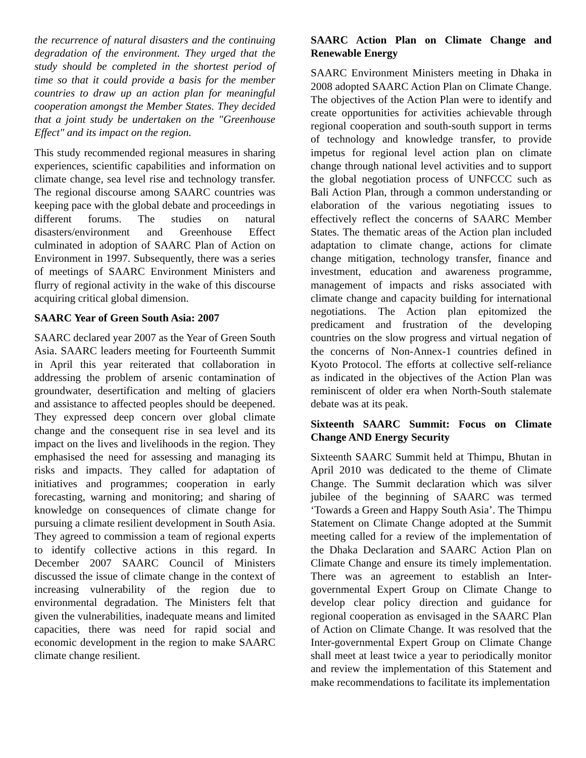the recurrence of natural disasters and the continuing degradation of the environment. They urged that the study should be completed in the shortest period of time so that it could provide a basis for the member countries to draw up an action plan for meaningful cooperation amongst the Member States. They decided that a joint study be undertaken on the "Greenhouse Effect" and its impact on the region.
This study recommended regional measures in sharing experiences, scientific capabilities and information on climate change, sea level rise and technology transfer. The regional discourse among SAARC countries was keeping pace with the global debate and proceedings in different forums. The studies on natural disasters/environment and Greenhouse Effect culminated in adoption of SAARC Plan of Action on Environment in 1997. Subsequently, there was a series of meetings of SAARC Environment Ministers and flurry of regional activity in the wake of this discourse acquiring critical global dimension.
SAARC Year of Green South Asia: 2007
SAARC declared year 2007 as the Year of Green South Asia. SAARC leaders meeting for Fourteenth Summit in April this year reiterated that collaboration in addressing the problem of arsenic contamination of groundwater, desertification and melting of glaciers and assistance to affected peoples should be deepened. They expressed deep concern over global climate change and the consequent rise in sea level and its impact on the lives and livelihoods in the region. They emphasised the need for assessing and managing its risks and impacts. They called for adaptation of initiatives and programmes; cooperation in early forecasting, warning and monitoring; and sharing of knowledge on consequences of climate change for pursuing a climate resilient development in South Asia. They agreed to commission a team of regional experts to identify collective actions in this regard. In December 2007 SAARC Council of Ministers discussed the issue of climate change in the context of increasing vulnerability of the region due to environmental degradation. The Ministers felt that given the vulnerabilities, inadequate means and limited capacities, there was need for rapid social and economic development in the region to make SAARC climate change resilient.
SAARC Action Plan on Climate Change and Renewable Energy
SAARC Environment Ministers meeting in Dhaka in 2008 adopted SAARC Action Plan on Climate Change. The objectives of the Action Plan were to identify and create opportunities for activities achievable through regional cooperation and south-south support in terms of technology and knowledge transfer, to provide impetus for regional level action plan on climate change through national level activities and to support the global negotiation process of UNFCCC such as Bali Action Plan, through a common understanding or elaboration of the various negotiating issues to effectively reflect the concerns of SAARC Member States. The thematic areas of the Action plan included adaptation to climate change, actions for climate change mitigation, technology transfer, finance and investment, education and awareness programme, management of impacts and risks associated with climate change and capacity building for international negotiations. The Action plan epitomized the predicament and frustration of the developing countries on the slow progress and virtual negation of the concerns of Non-Annex-1 countries defined in Kyoto Protocol. The efforts at collective self-reliance as indicated in the objectives of the Action Plan was reminiscent of older era when North-South stalemate debate was at its peak.
Sixteenth SAARC Summit: Focus on Climate Change AND Energy Security
Sixteenth SAARC Summit held at Thimpu, Bhutan in April 2010 was dedicated to the theme of Climate Change. The Summit declaration which was silver jubilee of the beginning of SAARC was termed ‘Towards a Green and Happy South Asia’. The Thimpu Statement on Climate Change adopted at the Summit meeting called for a review of the implementation of the Dhaka Declaration and SAARC Action Plan on Climate Change and ensure its timely implementation. There was an agreement to establish an Inter-governmental Expert Group on Climate Change to develop clear policy direction and guidance for regional cooperation as envisaged in the SAARC Plan of Action on Climate Change. It was resolved that the Inter-governmental Expert Group on Climate Change shall meet at least twice a year to periodically monitor and review the implementation of this Statement and make recommendations to facilitate its implementation